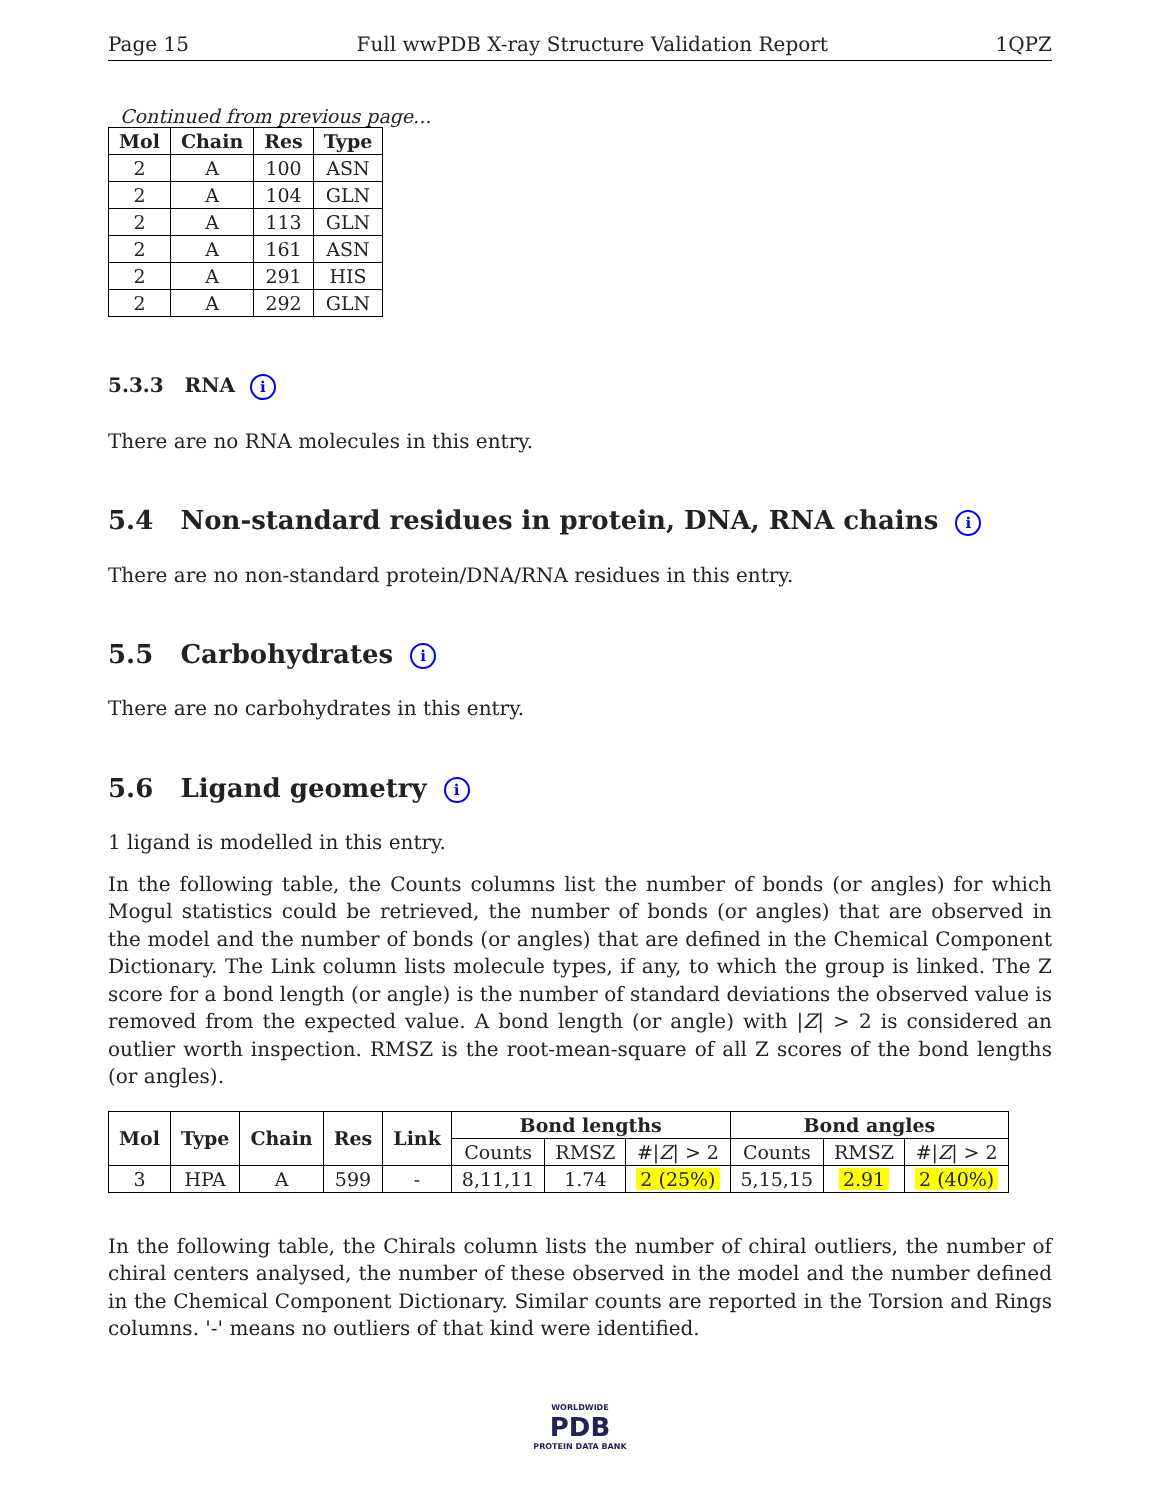Page 15 Full wwPDB X-ray Structure Validation Report 1QPZ
Continued from previous page...
| Mol | Chain | Res | Type |
| --- | --- | --- | --- |
| 2 | A | 100 | ASN |
| 2 | A | 104 | GLN |
| 2 | A | 113 | GLN |
| 2 | A | 161 | ASN |
| 2 | A | 291 | HIS |
| 2 | A | 292 | GLN |
5.3.3 RNA i
There are no RNA molecules in this entry.
5.4 Non-standard residues in protein, DNA, RNA chains i
There are no non-standard protein/DNA/RNA residues in this entry.
5.5 Carbohydrates i
There are no carbohydrates in this entry.
5.6 Ligand geometry i
1 ligand is modelled in this entry.
In the following table, the Counts columns list the number of bonds (or angles) for which Mogul statistics could be retrieved, the number of bonds (or angles) that are observed in the model and the number of bonds (or angles) that are defined in the Chemical Component Dictionary. The Link column lists molecule types, if any, to which the group is linked. The Z score for a bond length (or angle) is the number of standard deviations the observed value is removed from the expected value. A bond length (or angle) with |Z| > 2 is considered an outlier worth inspection. RMSZ is the root-mean-square of all Z scores of the bond lengths (or angles).
| Mol | Type | Chain | Res | Link | Bond lengths | | | Bond angles | | |
| --- | --- | --- | --- | --- | --- | --- | --- | --- | --- | --- |
| | | | | | Counts | RMSZ | #/ Z / > 2 | Counts | RMSZ | #/ Z / > 2 |
| 3 | HPA | A | 599 | - | 8,11,11 | 1.74 | 2 (25%) | 5,15,15 | 2.91 | 2 (40%) |
In the following table, the Chirals column lists the number of chiral outliers, the number of chiral centers analysed, the number of these observed in the model and the number defined in the Chemical Component Dictionary. Similar counts are reported in the Torsion and Rings columns. '-' means no outliers of that kind were identified.
WORLDWIDE
PDB
PROTEIN DATA BANK